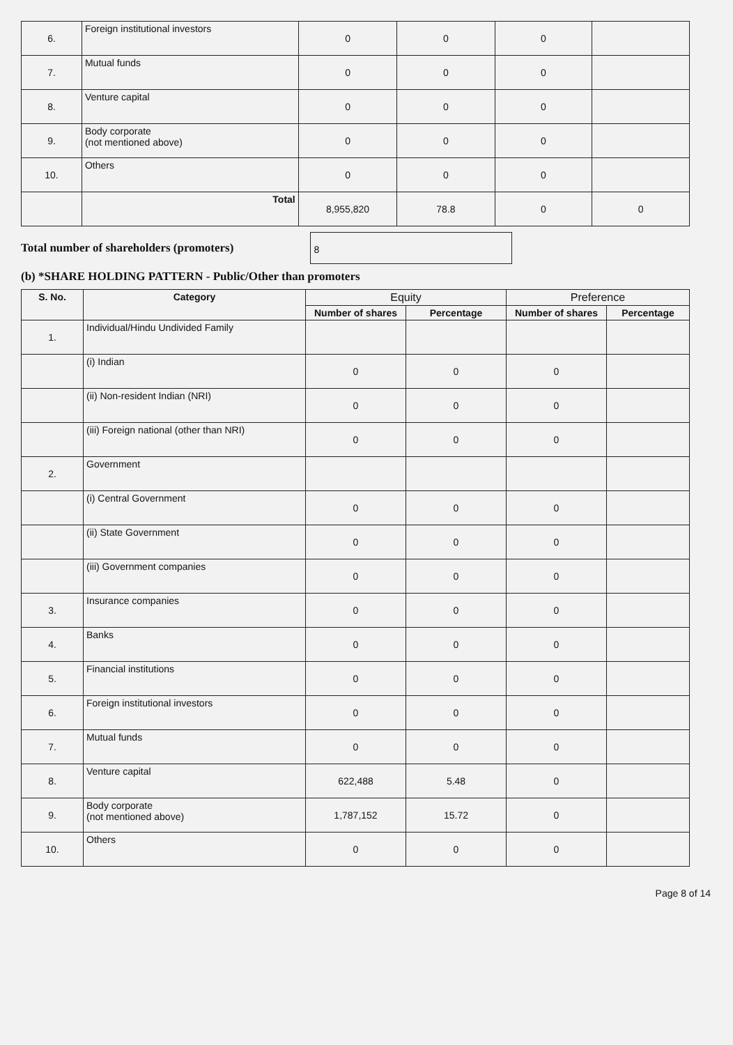| 6. | Foreign institutional investors | 0 | 0 | 0 | |
| 7. | Mutual funds | 0 | 0 | 0 | |
| 8. | Venture capital | 0 | 0 | 0 | |
| 9. | Body corporate (not mentioned above) | 0 | 0 | 0 | |
| 10. | Others | 0 | 0 | 0 | |
| | Total | 8,955,820 | 78.8 | 0 | 0 |
Total number of shareholders (promoters)
8
(b) *SHARE HOLDING PATTERN - Public/Other than promoters
| S. No. | Category | Equity | | Preference | |
| --- | --- | --- | --- | --- | --- |
| | | Number of shares | Percentage | Number of shares | Percentage |
| 1. | Individual/Hindu Undivided Family | | | | |
| | (i) Indian | 0 | 0 | 0 | |
| | (ii) Non-resident Indian (NRI) | 0 | 0 | 0 | |
| | (iii) Foreign national (other than NRI) | 0 | 0 | 0 | |
| 2. | Government | | | | |
| | (i) Central Government | 0 | 0 | 0 | |
| | (ii) State Government | 0 | 0 | 0 | |
| | (iii) Government companies | 0 | 0 | 0 | |
| 3. | Insurance companies | 0 | 0 | 0 | |
| 4. | Banks | 0 | 0 | 0 | |
| 5. | Financial institutions | 0 | 0 | 0 | |
| 6. | Foreign institutional investors | 0 | 0 | 0 | |
| 7. | Mutual funds | 0 | 0 | 0 | |
| 8. | Venture capital | 622,488 | 5.48 | 0 | |
| 9. | Body corporate (not mentioned above) | 1,787,152 | 15.72 | 0 | |
| 10. | Others | 0 | 0 | 0 | |
Page 8 of 14